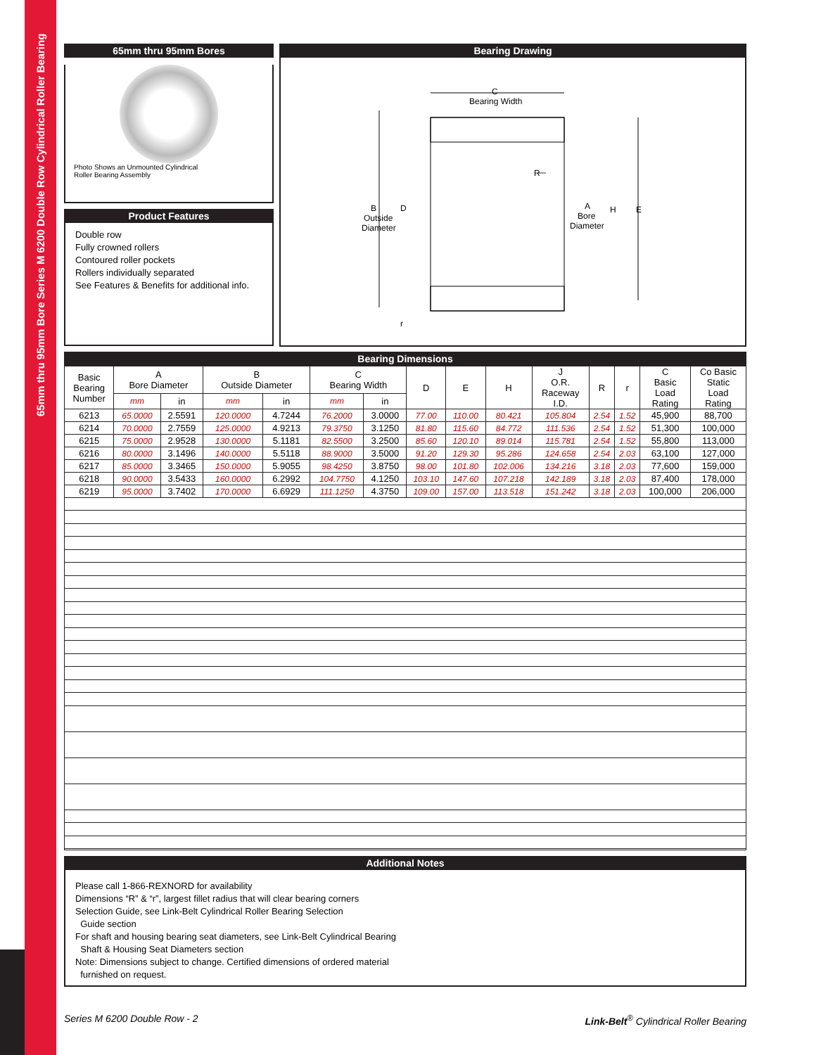65mm thru 95mm Bore Series M 6200 Double Row Cylindrical Roller Bearing
65mm thru 95mm Bores
Photo Shows an Unmounted Cylindrical
Roller Bearing Assembly
Product Features
Double row
Fully crowned rollers
Contoured roller pockets
Rollers individually separated
See Features & Benefits for additional info.
Bearing Drawing
C
Bearing Width
R
—
B
Outside
Diameter
D
A
Bore
Diameter
H
E
r
Bearing Dimensions
| Basic Bearing Number | A Bore Diameter | | B Outside Diameter | | C Bearing Width | | D | E | H | J O.R. Raceway I.D. | R | r | C Basic Load Rating | Co Basic Static Load Rating |
| --- | --- | --- | --- | --- | --- | --- | --- | --- | --- | --- | --- | --- | --- | --- |
| | mm | in | mm | in | mm | in | | | | | | | | |
| 6213 | 65.0000 | 2.5591 | 120.0000 | 4.7244 | 76.2000 | 3.0000 | 77.00 | 110.00 | 80.421 | 105.804 | 2.54 | 1.52 | 45,900 | 88,700 |
| 6214 | 70.0000 | 2.7559 | 125.0000 | 4.9213 | 79.3750 | 3.1250 | 81.80 | 115.60 | 84.772 | 111.536 | 2.54 | 1.52 | 51,300 | 100,000 |
| 6215 | 75.0000 | 2.9528 | 130.0000 | 5.1181 | 82.5500 | 3.2500 | 85.60 | 120.10 | 89.014 | 115.781 | 2.54 | 1.52 | 55,800 | 113,000 |
| 6216 | 80.0000 | 3.1496 | 140.0000 | 5.5118 | 88.9000 | 3.5000 | 91.20 | 129.30 | 95.286 | 124.658 | 2.54 | 2.03 | 63,100 | 127,000 |
| 6217 | 85.0000 | 3.3465 | 150.0000 | 5.9055 | 98.4250 | 3.8750 | 98.00 | 101.80 | 102.006 | 134.216 | 3.18 | 2.03 | 77,600 | 159,000 |
| 6218 | 90.0000 | 3.5433 | 160.0000 | 6.2992 | 104.7750 | 4.1250 | 103.10 | 147.60 | 107.218 | 142.189 | 3.18 | 2.03 | 87,400 | 178,000 |
| 6219 | 95.0000 | 3.7402 | 170.0000 | 6.6929 | 111.1250 | 4.3750 | 109.00 | 157.00 | 113.518 | 151.242 | 3.18 | 2.03 | 100,000 | 206,000 |
Additional Notes
Please call 1-866-REXNORD for availability
Dimensions “R” & “r”, largest fillet radius that will clear bearing corners
Selection Guide, see Link-Belt Cylindrical Roller Bearing Selection
Guide section
For shaft and housing bearing seat diameters, see Link-Belt Cylindrical Bearing
Shaft & Housing Seat Diameters section
Note: Dimensions subject to change. Certified dimensions of ordered material
furnished on request.
Series M 6200 Double Row - 2 Link-Belt<sup>®</sup> Cylindrical Roller Bearing